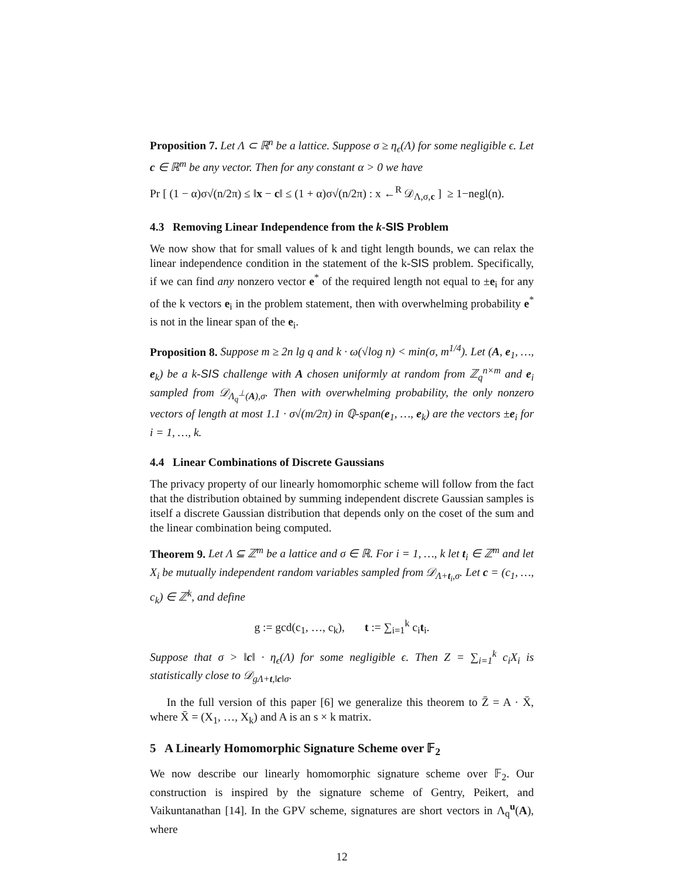Proposition 7. Let Λ ⊂ ℝ<sup>n</sup> be a lattice. Suppose σ ≥ η<sub>ϵ</sub>(Λ) for some negligible ϵ. Let c ∈ ℝ<sup>m</sup> be any vector. Then for any constant α > 0 we have
Pr [ (1 − α)σ√(n/2π) ≤ ‖x − c‖ ≤ (1 + α)σ√(n/2π) : x ←<sup>R</sup> 𝒟<sub>Λ,σ,c</sub> ] ≥ 1−negl(n).
4.3 Removing Linear Independence from the k-SIS Problem
We now show that for small values of k and tight length bounds, we can relax the linear independence condition in the statement of the k-SIS problem. Specifically, if we can find any nonzero vector e<sup>*</sup> of the required length not equal to ±e<sub>i</sub> for any of the k vectors e<sub>i</sub> in the problem statement, then with overwhelming probability e<sup>*</sup> is not in the linear span of the e<sub>i</sub>.
Proposition 8. Suppose m ≥ 2n lg q and k · ω(√log n) < min(σ, m<sup>1/4</sup>). Let (A, e<sub>1</sub>, …, e<sub>k</sub>) be a k-SIS challenge with A chosen uniformly at random from ℤ<sub>q</sub><sup>n×m</sup> and e<sub>i</sub> sampled from 𝒟<sub>Λ<sub>q</sub><sup>⊥</sup>(A),σ</sub>. Then with overwhelming probability, the only nonzero vectors of length at most 1.1 · σ√(m/2π) in ℚ-span(e<sub>1</sub>, …, e<sub>k</sub>) are the vectors ±e<sub>i</sub> for i = 1, …, k.
4.4 Linear Combinations of Discrete Gaussians
The privacy property of our linearly homomorphic scheme will follow from the fact that the distribution obtained by summing independent discrete Gaussian samples is itself a discrete Gaussian distribution that depends only on the coset of the sum and the linear combination being computed.
Theorem 9. Let Λ ⊆ ℤ<sup>m</sup> be a lattice and σ ∈ ℝ. For i = 1, …, k let t<sub>i</sub> ∈ ℤ<sup>m</sup> and let X<sub>i</sub> be mutually independent random variables sampled from 𝒟<sub>Λ+t<sub>i</sub>,σ</sub>. Let c = (c<sub>1</sub>, …, c<sub>k</sub>) ∈ ℤ<sup>k</sup>, and define
g := gcd(c<sub>1</sub>, …, c<sub>k</sub>), t := ∑<sub>i=1</sub><sup>k</sup> c<sub>i</sub>t<sub>i</sub>.
Suppose that σ > ‖c‖ · η<sub>ϵ</sub>(Λ) for some negligible ϵ. Then Z = ∑<sub>i=1</sub><sup>k</sup> c<sub>i</sub>X<sub>i</sub> is statistically close to 𝒟<sub>gΛ+t,‖c‖σ</sub>.
In the full version of this paper [6] we generalize this theorem to Z̄ = A · X̄, where X̄ = (X<sub>1</sub>, …, X<sub>k</sub>) and A is an s × k matrix.
5 A Linearly Homomorphic Signature Scheme over 𝔽<sub>2</sub>
We now describe our linearly homomorphic signature scheme over 𝔽<sub>2</sub>. Our construction is inspired by the signature scheme of Gentry, Peikert, and Vaikuntanathan [14]. In the GPV scheme, signatures are short vectors in Λ<sub>q</sub><sup>u</sup>(A), where
12